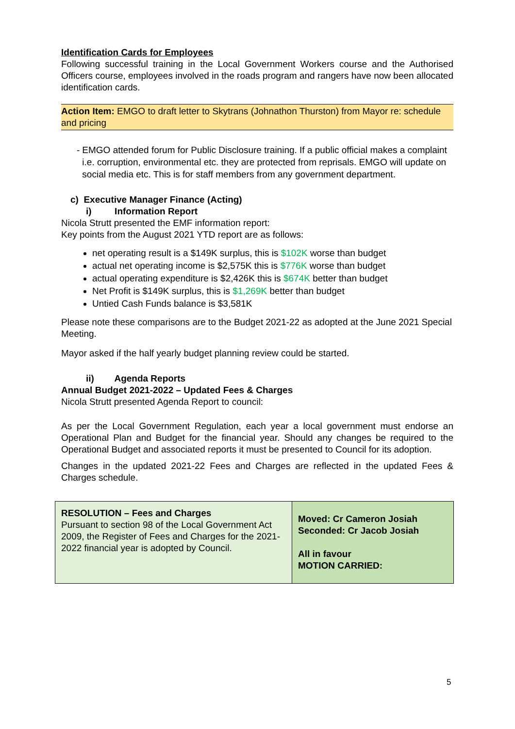Identification Cards for Employees
Following successful training in the Local Government Workers course and the Authorised Officers course, employees involved in the roads program and rangers have now been allocated identification cards.
Action Item: EMGO to draft letter to Skytrans (Johnathon Thurston) from Mayor re: schedule and pricing
- EMGO attended forum for Public Disclosure training. If a public official makes a complaint i.e. corruption, environmental etc. they are protected from reprisals. EMGO will update on social media etc. This is for staff members from any government department.
c) Executive Manager Finance (Acting)
i) Information Report
Nicola Strutt presented the EMF information report:
Key points from the August 2021 YTD report are as follows:
net operating result is a $149K surplus, this is $102K worse than budget
actual net operating income is $2,575K this is $776K worse than budget
actual operating expenditure is $2,426K this is $674K better than budget
Net Profit is $149K surplus, this is $1,269K better than budget
Untied Cash Funds balance is $3,581K
Please note these comparisons are to the Budget 2021-22 as adopted at the June 2021 Special Meeting.
Mayor asked if the half yearly budget planning review could be started.
ii) Agenda Reports
Annual Budget 2021-2022 – Updated Fees & Charges
Nicola Strutt presented Agenda Report to council:
As per the Local Government Regulation, each year a local government must endorse an Operational Plan and Budget for the financial year. Should any changes be required to the Operational Budget and associated reports it must be presented to Council for its adoption.
Changes in the updated 2021-22 Fees and Charges are reflected in the updated Fees & Charges schedule.
| RESOLUTION – Fees and Charges Pursuant to section 98 of the Local Government Act 2009, the Register of Fees and Charges for the 2021-2022 financial year is adopted by Council. | Moved: Cr Cameron Josiah Seconded: Cr Jacob Josiah All in favour MOTION CARRIED: |
5